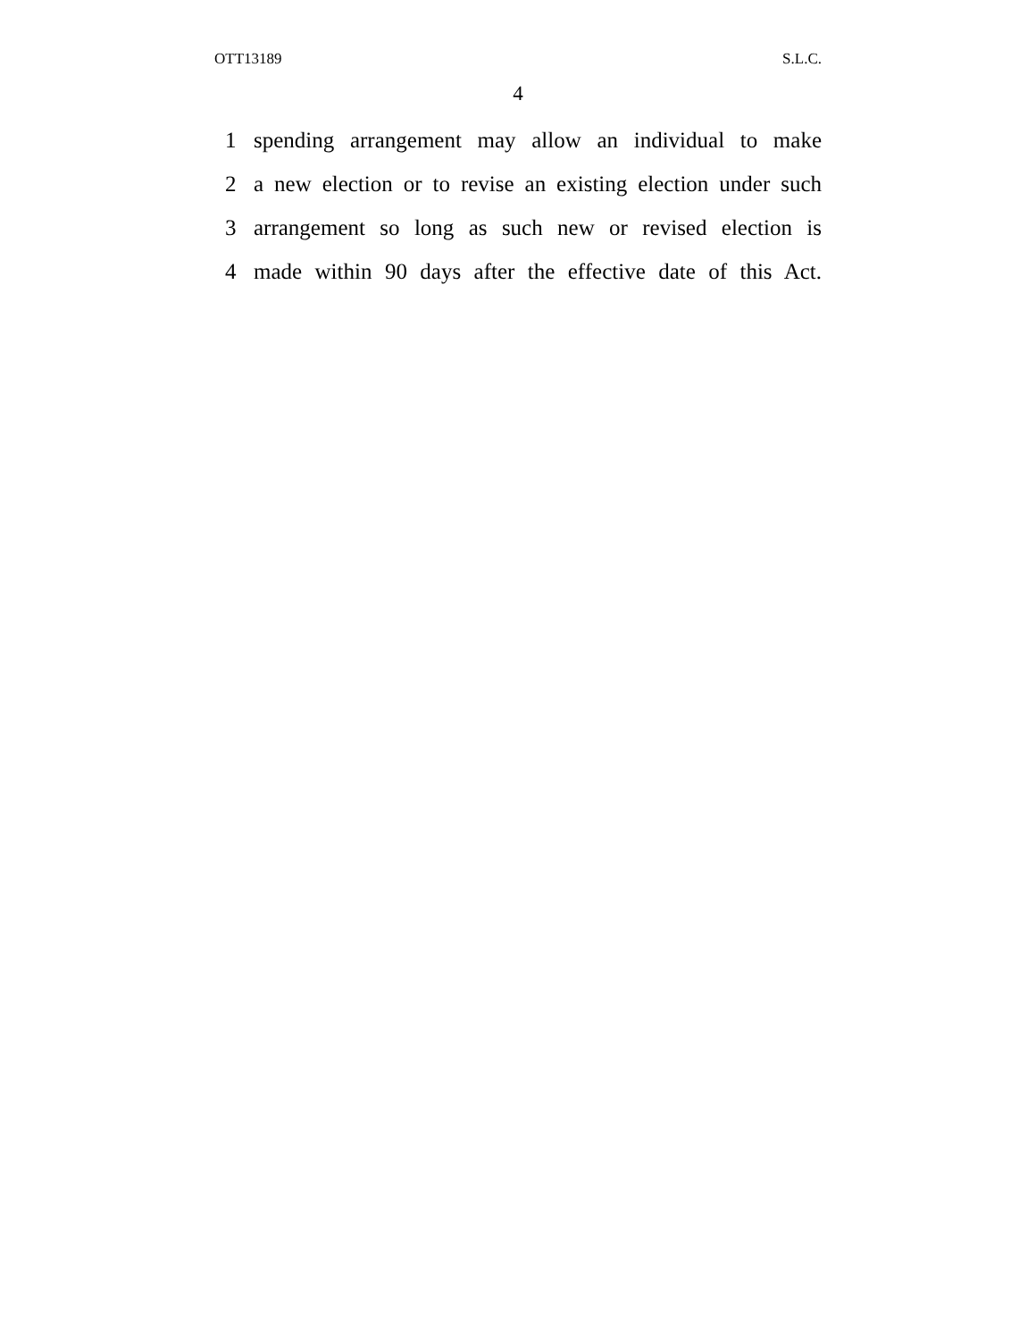OTT13189 S.L.C.
4
1 spending arrangement may allow an individual to make
2 a new election or to revise an existing election under such
3 arrangement so long as such new or revised election is
4 made within 90 days after the effective date of this Act.